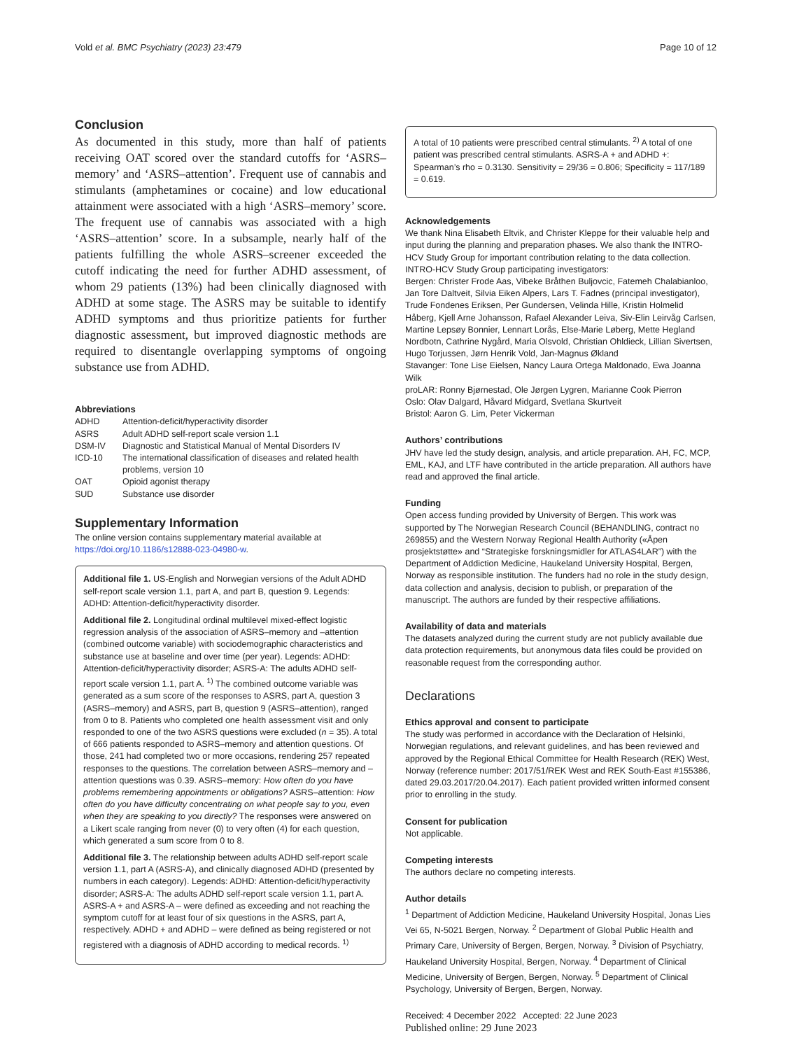Vold et al. BMC Psychiatry (2023) 23:479 Page 10 of 12
Conclusion
As documented in this study, more than half of patients receiving OAT scored over the standard cutoffs for ‘ASRS–memory’ and ‘ASRS–attention’. Frequent use of cannabis and stimulants (amphetamines or cocaine) and low educational attainment were associated with a high ‘ASRS–memory’ score. The frequent use of cannabis was associated with a high ‘ASRS–attention’ score. In a subsample, nearly half of the patients fulfilling the whole ASRS–screener exceeded the cutoff indicating the need for further ADHD assessment, of whom 29 patients (13%) had been clinically diagnosed with ADHD at some stage. The ASRS may be suitable to identify ADHD symptoms and thus prioritize patients for further diagnostic assessment, but improved diagnostic methods are required to disentangle overlapping symptoms of ongoing substance use from ADHD.
Abbreviations
| ADHD | Attention-deficit/hyperactivity disorder |
| ASRS | Adult ADHD self-report scale version 1.1 |
| DSM-IV | Diagnostic and Statistical Manual of Mental Disorders IV |
| ICD-10 | The international classification of diseases and related health problems, version 10 |
| OAT | Opioid agonist therapy |
| SUD | Substance use disorder |
Supplementary Information
The online version contains supplementary material available at https://doi.org/10.1186/s12888-023-04980-w.
Additional file 1. US-English and Norwegian versions of the Adult ADHD self-report scale version 1.1, part A, and part B, question 9. Legends: ADHD: Attention-deficit/hyperactivity disorder.
Additional file 2. Longitudinal ordinal multilevel mixed-effect logistic regression analysis of the association of ASRS–memory and –attention (combined outcome variable) with sociodemographic characteristics and substance use at baseline and over time (per year). Legends: ADHD: Attention-deficit/hyperactivity disorder; ASRS-A: The adults ADHD self-report scale version 1.1, part A. <sup>1)</sup> The combined outcome variable was generated as a sum score of the responses to ASRS, part A, question 3 (ASRS–memory) and ASRS, part B, question 9 (ASRS–attention), ranged from 0 to 8. Patients who completed one health assessment visit and only responded to one of the two ASRS questions were excluded (n = 35). A total of 666 patients responded to ASRS–memory and attention questions. Of those, 241 had completed two or more occasions, rendering 257 repeated responses to the questions. The correlation between ASRS–memory and –attention questions was 0.39. ASRS–memory: How often do you have problems remembering appointments or obligations? ASRS–attention: How often do you have difficulty concentrating on what people say to you, even when they are speaking to you directly? The responses were answered on a Likert scale ranging from never (0) to very often (4) for each question, which generated a sum score from 0 to 8.
Additional file 3. The relationship between adults ADHD self-report scale version 1.1, part A (ASRS-A), and clinically diagnosed ADHD (presented by numbers in each category). Legends: ADHD: Attention-deficit/hyperactivity disorder; ASRS-A: The adults ADHD self-report scale version 1.1, part A. ASRS-A + and ASRS-A – were defined as exceeding and not reaching the symptom cutoff for at least four of six questions in the ASRS, part A, respectively. ADHD + and ADHD – were defined as being registered or not registered with a diagnosis of ADHD according to medical records. <sup>1)</sup>
A total of 10 patients were prescribed central stimulants. <sup>2)</sup> A total of one patient was prescribed central stimulants. ASRS-A + and ADHD +: Spearman’s rho = 0.3130. Sensitivity = 29/36 = 0.806; Specificity = 117/189 = 0.619.
Acknowledgements
We thank Nina Elisabeth Eltvik, and Christer Kleppe for their valuable help and input during the planning and preparation phases. We also thank the INTRO-HCV Study Group for important contribution relating to the data collection.
INTRO-HCV Study Group participating investigators:
Bergen: Christer Frode Aas, Vibeke Bråthen Buljovcic, Fatemeh Chalabianloo, Jan Tore Daltveit, Silvia Eiken Alpers, Lars T. Fadnes (principal investigator), Trude Fondenes Eriksen, Per Gundersen, Velinda Hille, Kristin Holmelid Håberg, Kjell Arne Johansson, Rafael Alexander Leiva, Siv-Elin Leirvåg Carlsen, Martine Lepsøy Bonnier, Lennart Lorås, Else-Marie Løberg, Mette Hegland Nordbotn, Cathrine Nygård, Maria Olsvold, Christian Ohldieck, Lillian Sivertsen, Hugo Torjussen, Jørn Henrik Vold, Jan-Magnus Økland
Stavanger: Tone Lise Eielsen, Nancy Laura Ortega Maldonado, Ewa Joanna Wilk
proLAR: Ronny Bjørnestad, Ole Jørgen Lygren, Marianne Cook Pierron
Oslo: Olav Dalgard, Håvard Midgard, Svetlana Skurtveit
Bristol: Aaron G. Lim, Peter Vickerman
Authors’ contributions
JHV have led the study design, analysis, and article preparation. AH, FC, MCP, EML, KAJ, and LTF have contributed in the article preparation. All authors have read and approved the final article.
Funding
Open access funding provided by University of Bergen. This work was supported by The Norwegian Research Council (BEHANDLING, contract no 269855) and the Western Norway Regional Health Authority («Åpen prosjektstøtte» and “Strategiske forskningsmidler for ATLAS4LAR”) with the Department of Addiction Medicine, Haukeland University Hospital, Bergen, Norway as responsible institution. The funders had no role in the study design, data collection and analysis, decision to publish, or preparation of the manuscript. The authors are funded by their respective affiliations.
Availability of data and materials
The datasets analyzed during the current study are not publicly available due data protection requirements, but anonymous data files could be provided on reasonable request from the corresponding author.
Declarations
Ethics approval and consent to participate
The study was performed in accordance with the Declaration of Helsinki, Norwegian regulations, and relevant guidelines, and has been reviewed and approved by the Regional Ethical Committee for Health Research (REK) West, Norway (reference number: 2017/51/REK West and REK South-East #155386, dated 29.03.2017/20.04.2017). Each patient provided written informed consent prior to enrolling in the study.
Consent for publication
Not applicable.
Competing interests
The authors declare no competing interests.
Author details
<sup>1</sup> Department of Addiction Medicine, Haukeland University Hospital, Jonas Lies Vei 65, N-5021 Bergen, Norway. <sup>2</sup> Department of Global Public Health and Primary Care, University of Bergen, Bergen, Norway. <sup>3</sup> Division of Psychiatry, Haukeland University Hospital, Bergen, Norway. <sup>4</sup> Department of Clinical Medicine, University of Bergen, Bergen, Norway. <sup>5</sup> Department of Clinical Psychology, University of Bergen, Bergen, Norway.
Received: 4 December 2022 Accepted: 22 June 2023
Published online: 29 June 2023